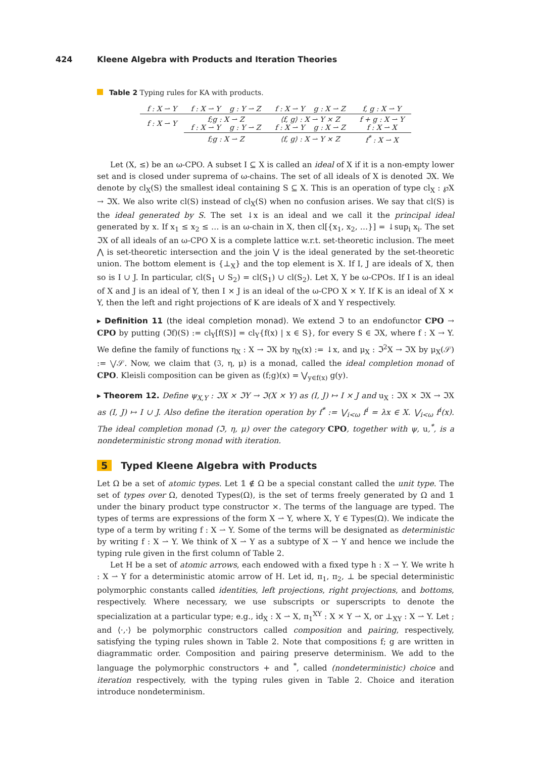424 Kleene Algebra with Products and Iteration Theories
Table 2 Typing rules for KA with products.
| f : X ⇀ Y | f : X ⇀ Y g : Y ⇀ Z | f : X ⇀ Y g : X ⇀ Z | f, g : X ⇀ Y |
| f : X ⇀ Y | f;g : X ⇀ Z f : X ⇀ Y g : Y ⇀ Z | ⟨f, g⟩ : X ⇀ Y × Z f : X ⇀ Y g : X ⇀ Z | f + g : X ⇀ Y f : X ⇀ X |
| | f;g : X ⇀ Z | ⟨f, g⟩ : X ⇀ Y × Z | f<sup>*</sup> : X ⇀ X |
Let (X, ≤) be an ω-CPO. A subset I ⊆ X is called an ideal of X if it is a non-empty lower set and is closed under suprema of ω-chains. The set of all ideals of X is denoted ℑX. We denote by cl<sub>X</sub>(S) the smallest ideal containing S ⊆ X. This is an operation of type cl<sub>X</sub> : ℘X → ℑX. We also write cl(S) instead of cl<sub>X</sub>(S) when no confusion arises. We say that cl(S) is the ideal generated by S. The set ↓x is an ideal and we call it the principal ideal generated by x. If x<sub>1</sub> ≤ x<sub>2</sub> ≤ … is an ω-chain in X, then cl[{x<sub>1</sub>, x<sub>2</sub>, …}] = ↓sup<sub>i</sub> x<sub>i</sub>. The set ℑX of all ideals of an ω-CPO X is a complete lattice w.r.t. set-theoretic inclusion. The meet ⋀ is set-theoretic intersection and the join ⋁ is the ideal generated by the set-theoretic union. The bottom element is {⊥<sub>X</sub>} and the top element is X. If I, J are ideals of X, then so is I ∪ J. In particular, cl(S<sub>1</sub> ∪ S<sub>2</sub>) = cl(S<sub>1</sub>) ∪ cl(S<sub>2</sub>). Let X, Y be ω-CPOs. If I is an ideal of X and J is an ideal of Y, then I × J is an ideal of the ω-CPO X × Y. If K is an ideal of X × Y, then the left and right projections of K are ideals of X and Y respectively.
▸ Definition 11 (the ideal completion monad). We extend ℑ to an endofunctor CPO → CPO by putting (ℑf)(S) := cl<sub>Y</sub>[f(S)] = cl<sub>Y</sub>{f(x) | x ∈ S}, for every S ∈ ℑX, where f : X → Y. We define the family of functions η<sub>X</sub> : X → ℑX by η<sub>X</sub>(x) := ↓x, and μ<sub>X</sub> : ℑ<sup>2</sup>X → ℑX by μ<sub>X</sub>(𝒮) := ⋁𝒮. Now, we claim that (ℑ, η, μ) is a monad, called the ideal completion monad of CPO. Kleisli composition can be given as (f;g)(x) = ⋁<sub>y∈f(x)</sub> g(y).
▸ Theorem 12. Define ψ<sub>X,Y</sub> : ℑX × ℑY → ℑ(X × Y) as (I, J) ↦ I × J and u<sub>X</sub> : ℑX × ℑX → ℑX as (I, J) ↦ I ∪ J. Also define the iteration operation by f<sup>*</sup> := ⋁<sub>i<ω</sub> f<sup>i</sup> = λx ∈ X. ⋁<sub>i<ω</sub> f<sup>i</sup>(x). The ideal completion monad (ℑ, η, μ) over the category CPO, together with ψ, u,<sup>*</sup>, is a nondeterministic strong monad with iteration.
5 Typed Kleene Algebra with Products
Let Ω be a set of atomic types. Let 𝟙 ∉ Ω be a special constant called the unit type. The set of types over Ω, denoted Types(Ω), is the set of terms freely generated by Ω and 𝟙 under the binary product type constructor ×. The terms of the language are typed. The types of terms are expressions of the form X ⇀ Y, where X, Y ∈ Types(Ω). We indicate the type of a term by writing f : X ⇀ Y. Some of the terms will be designated as deterministic by writing f : X ⇀ Y. We think of X ⇀ Y as a subtype of X ⇀ Y and hence we include the typing rule given in the first column of Table 2.
Let H be a set of atomic arrows, each endowed with a fixed type h : X ⇀ Y. We write h : X ⇀ Y for a deterministic atomic arrow of H. Let id, π<sub>1</sub>, π<sub>2</sub>, ⊥ be special deterministic polymorphic constants called identities, left projections, right projections, and bottoms, respectively. Where necessary, we use subscripts or superscripts to denote the specialization at a particular type; e.g., id<sub>X</sub> : X ⇀ X, π<sub>1</sub><sup>XY</sup> : X × Y ⇀ X, or ⊥<sub>XY</sub> : X ⇀ Y. Let ; and ⟨·,·⟩ be polymorphic constructors called composition and pairing, respectively, satisfying the typing rules shown in Table 2. Note that compositions f; g are written in diagrammatic order. Composition and pairing preserve determinism. We add to the language the polymorphic constructors + and <sup>*</sup>, called (nondeterministic) choice and iteration respectively, with the typing rules given in Table 2. Choice and iteration introduce nondeterminism.